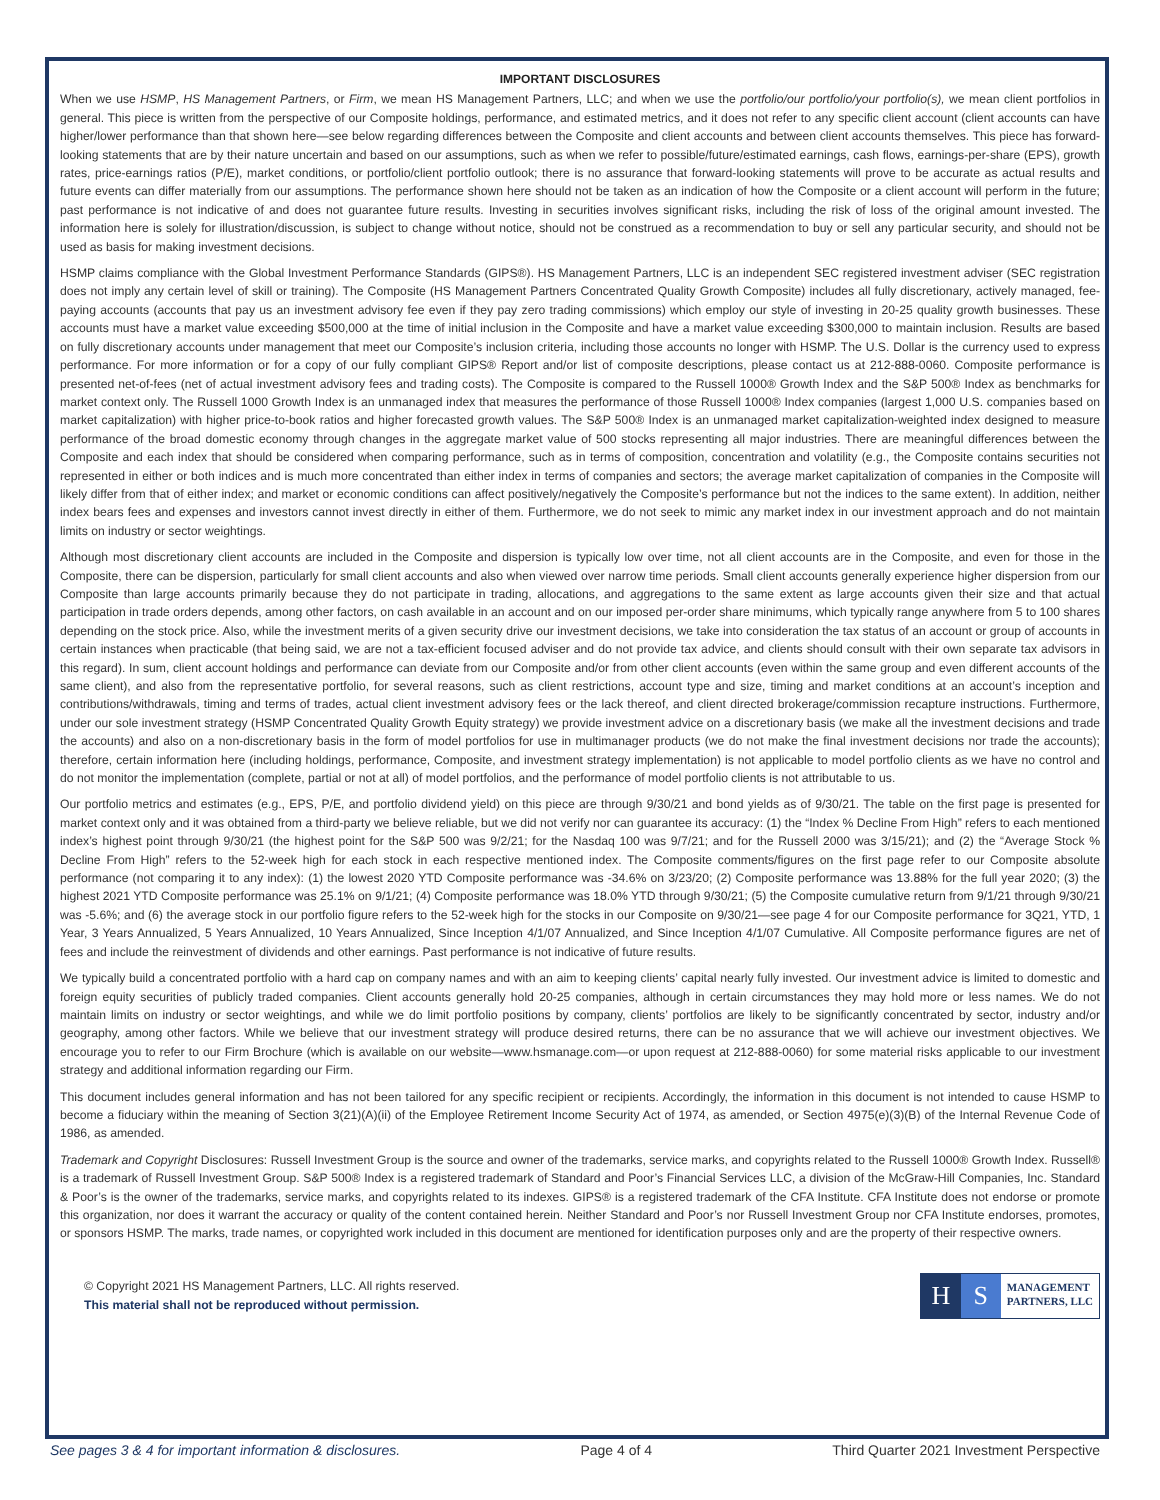IMPORTANT DISCLOSURES
When we use HSMP, HS Management Partners, or Firm, we mean HS Management Partners, LLC; and when we use the portfolio/our portfolio/your portfolio(s), we mean client portfolios in general. This piece is written from the perspective of our Composite holdings, performance, and estimated metrics, and it does not refer to any specific client account (client accounts can have higher/lower performance than that shown here—see below regarding differences between the Composite and client accounts and between client accounts themselves. This piece has forward-looking statements that are by their nature uncertain and based on our assumptions, such as when we refer to possible/future/estimated earnings, cash flows, earnings-per-share (EPS), growth rates, price-earnings ratios (P/E), market conditions, or portfolio/client portfolio outlook; there is no assurance that forward-looking statements will prove to be accurate as actual results and future events can differ materially from our assumptions. The performance shown here should not be taken as an indication of how the Composite or a client account will perform in the future; past performance is not indicative of and does not guarantee future results. Investing in securities involves significant risks, including the risk of loss of the original amount invested. The information here is solely for illustration/discussion, is subject to change without notice, should not be construed as a recommendation to buy or sell any particular security, and should not be used as basis for making investment decisions.
HSMP claims compliance with the Global Investment Performance Standards (GIPS®). HS Management Partners, LLC is an independent SEC registered investment adviser (SEC registration does not imply any certain level of skill or training). The Composite (HS Management Partners Concentrated Quality Growth Composite) includes all fully discretionary, actively managed, fee-paying accounts (accounts that pay us an investment advisory fee even if they pay zero trading commissions) which employ our style of investing in 20-25 quality growth businesses. These accounts must have a market value exceeding $500,000 at the time of initial inclusion in the Composite and have a market value exceeding $300,000 to maintain inclusion. Results are based on fully discretionary accounts under management that meet our Composite’s inclusion criteria, including those accounts no longer with HSMP. The U.S. Dollar is the currency used to express performance. For more information or for a copy of our fully compliant GIPS® Report and/or list of composite descriptions, please contact us at 212-888-0060. Composite performance is presented net-of-fees (net of actual investment advisory fees and trading costs). The Composite is compared to the Russell 1000® Growth Index and the S&P 500® Index as benchmarks for market context only. The Russell 1000 Growth Index is an unmanaged index that measures the performance of those Russell 1000® Index companies (largest 1,000 U.S. companies based on market capitalization) with higher price-to-book ratios and higher forecasted growth values. The S&P 500® Index is an unmanaged market capitalization-weighted index designed to measure performance of the broad domestic economy through changes in the aggregate market value of 500 stocks representing all major industries. There are meaningful differences between the Composite and each index that should be considered when comparing performance, such as in terms of composition, concentration and volatility (e.g., the Composite contains securities not represented in either or both indices and is much more concentrated than either index in terms of companies and sectors; the average market capitalization of companies in the Composite will likely differ from that of either index; and market or economic conditions can affect positively/negatively the Composite’s performance but not the indices to the same extent). In addition, neither index bears fees and expenses and investors cannot invest directly in either of them. Furthermore, we do not seek to mimic any market index in our investment approach and do not maintain limits on industry or sector weightings.
Although most discretionary client accounts are included in the Composite and dispersion is typically low over time, not all client accounts are in the Composite, and even for those in the Composite, there can be dispersion, particularly for small client accounts and also when viewed over narrow time periods. Small client accounts generally experience higher dispersion from our Composite than large accounts primarily because they do not participate in trading, allocations, and aggregations to the same extent as large accounts given their size and that actual participation in trade orders depends, among other factors, on cash available in an account and on our imposed per-order share minimums, which typically range anywhere from 5 to 100 shares depending on the stock price. Also, while the investment merits of a given security drive our investment decisions, we take into consideration the tax status of an account or group of accounts in certain instances when practicable (that being said, we are not a tax-efficient focused adviser and do not provide tax advice, and clients should consult with their own separate tax advisors in this regard). In sum, client account holdings and performance can deviate from our Composite and/or from other client accounts (even within the same group and even different accounts of the same client), and also from the representative portfolio, for several reasons, such as client restrictions, account type and size, timing and market conditions at an account’s inception and contributions/withdrawals, timing and terms of trades, actual client investment advisory fees or the lack thereof, and client directed brokerage/commission recapture instructions. Furthermore, under our sole investment strategy (HSMP Concentrated Quality Growth Equity strategy) we provide investment advice on a discretionary basis (we make all the investment decisions and trade the accounts) and also on a non-discretionary basis in the form of model portfolios for use in multimanager products (we do not make the final investment decisions nor trade the accounts); therefore, certain information here (including holdings, performance, Composite, and investment strategy implementation) is not applicable to model portfolio clients as we have no control and do not monitor the implementation (complete, partial or not at all) of model portfolios, and the performance of model portfolio clients is not attributable to us.
Our portfolio metrics and estimates (e.g., EPS, P/E, and portfolio dividend yield) on this piece are through 9/30/21 and bond yields as of 9/30/21. The table on the first page is presented for market context only and it was obtained from a third-party we believe reliable, but we did not verify nor can guarantee its accuracy: (1) the “Index % Decline From High” refers to each mentioned index’s highest point through 9/30/21 (the highest point for the S&P 500 was 9/2/21; for the Nasdaq 100 was 9/7/21; and for the Russell 2000 was 3/15/21); and (2) the “Average Stock % Decline From High” refers to the 52-week high for each stock in each respective mentioned index. The Composite comments/figures on the first page refer to our Composite absolute performance (not comparing it to any index): (1) the lowest 2020 YTD Composite performance was -34.6% on 3/23/20; (2) Composite performance was 13.88% for the full year 2020; (3) the highest 2021 YTD Composite performance was 25.1% on 9/1/21; (4) Composite performance was 18.0% YTD through 9/30/21; (5) the Composite cumulative return from 9/1/21 through 9/30/21 was -5.6%; and (6) the average stock in our portfolio figure refers to the 52-week high for the stocks in our Composite on 9/30/21—see page 4 for our Composite performance for 3Q21, YTD, 1 Year, 3 Years Annualized, 5 Years Annualized, 10 Years Annualized, Since Inception 4/1/07 Annualized, and Since Inception 4/1/07 Cumulative. All Composite performance figures are net of fees and include the reinvestment of dividends and other earnings. Past performance is not indicative of future results.
We typically build a concentrated portfolio with a hard cap on company names and with an aim to keeping clients’ capital nearly fully invested. Our investment advice is limited to domestic and foreign equity securities of publicly traded companies. Client accounts generally hold 20-25 companies, although in certain circumstances they may hold more or less names. We do not maintain limits on industry or sector weightings, and while we do limit portfolio positions by company, clients’ portfolios are likely to be significantly concentrated by sector, industry and/or geography, among other factors. While we believe that our investment strategy will produce desired returns, there can be no assurance that we will achieve our investment objectives. We encourage you to refer to our Firm Brochure (which is available on our website—www.hsmanage.com—or upon request at 212-888-0060) for some material risks applicable to our investment strategy and additional information regarding our Firm.
This document includes general information and has not been tailored for any specific recipient or recipients. Accordingly, the information in this document is not intended to cause HSMP to become a fiduciary within the meaning of Section 3(21)(A)(ii) of the Employee Retirement Income Security Act of 1974, as amended, or Section 4975(e)(3)(B) of the Internal Revenue Code of 1986, as amended.
Trademark and Copyright Disclosures: Russell Investment Group is the source and owner of the trademarks, service marks, and copyrights related to the Russell 1000® Growth Index. Russell® is a trademark of Russell Investment Group. S&P 500® Index is a registered trademark of Standard and Poor’s Financial Services LLC, a division of the McGraw-Hill Companies, Inc. Standard & Poor’s is the owner of the trademarks, service marks, and copyrights related to its indexes. GIPS® is a registered trademark of the CFA Institute. CFA Institute does not endorse or promote this organization, nor does it warrant the accuracy or quality of the content contained herein. Neither Standard and Poor’s nor Russell Investment Group nor CFA Institute endorses, promotes, or sponsors HSMP. The marks, trade names, or copyrighted work included in this document are mentioned for identification purposes only and are the property of their respective owners.
© Copyright 2021 HS Management Partners, LLC. All rights reserved.
This material shall not be reproduced without permission.
H S
MANAGEMENT
PARTNERS, LLC
See pages 3 & 4 for important information & disclosures. Page 4 of 4 Third Quarter 2021 Investment Perspective